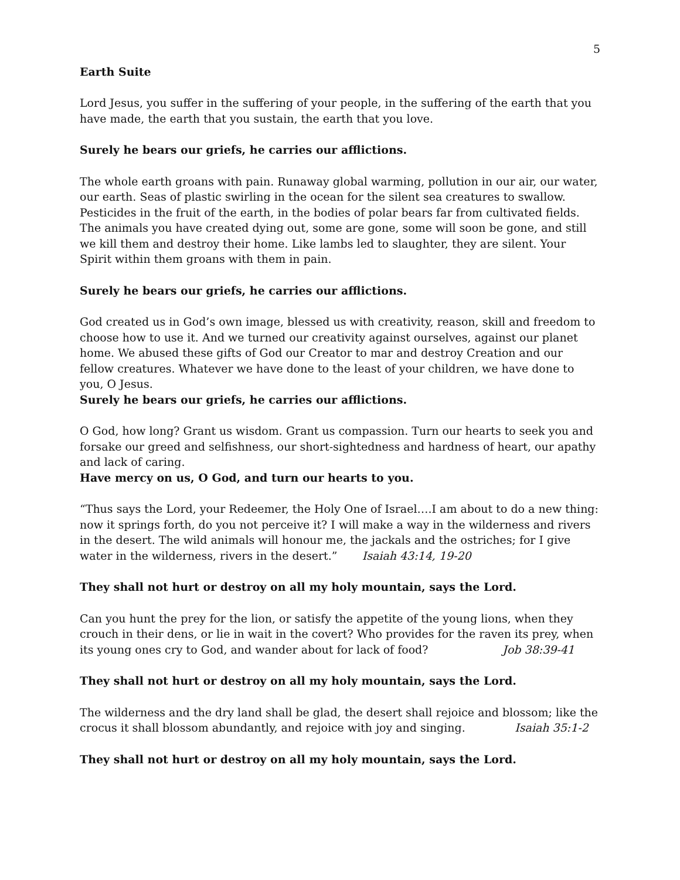5
Earth Suite
Lord Jesus, you suffer in the suffering of your people, in the suffering of the earth that you have made, the earth that you sustain, the earth that you love.
Surely he bears our griefs, he carries our afflictions.
The whole earth groans with pain. Runaway global warming, pollution in our air, our water, our earth. Seas of plastic swirling in the ocean for the silent sea creatures to swallow. Pesticides in the fruit of the earth, in the bodies of polar bears far from cultivated fields. The animals you have created dying out, some are gone, some will soon be gone, and still we kill them and destroy their home. Like lambs led to slaughter, they are silent. Your Spirit within them groans with them in pain.
Surely he bears our griefs, he carries our afflictions.
God created us in God’s own image, blessed us with creativity, reason, skill and freedom to choose how to use it. And we turned our creativity against ourselves, against our planet home. We abused these gifts of God our Creator to mar and destroy Creation and our fellow creatures. Whatever we have done to the least of your children, we have done to you, O Jesus.
Surely he bears our griefs, he carries our afflictions.
O God, how long? Grant us wisdom. Grant us compassion. Turn our hearts to seek you and forsake our greed and selfishness, our short-sightedness and hardness of heart, our apathy and lack of caring.
Have mercy on us, O God, and turn our hearts to you.
“Thus says the Lord, your Redeemer, the Holy One of Israel….I am about to do a new thing: now it springs forth, do you not perceive it? I will make a way in the wilderness and rivers in the desert. The wild animals will honour me, the jackals and the ostriches; for I give water in the wilderness, rivers in the desert.” Isaiah 43:14, 19-20
They shall not hurt or destroy on all my holy mountain, says the Lord.
Can you hunt the prey for the lion, or satisfy the appetite of the young lions, when they crouch in their dens, or lie in wait in the covert? Who provides for the raven its prey, when its young ones cry to God, and wander about for lack of food? Job 38:39-41
They shall not hurt or destroy on all my holy mountain, says the Lord.
The wilderness and the dry land shall be glad, the desert shall rejoice and blossom; like the crocus it shall blossom abundantly, and rejoice with joy and singing. Isaiah 35:1-2
They shall not hurt or destroy on all my holy mountain, says the Lord.